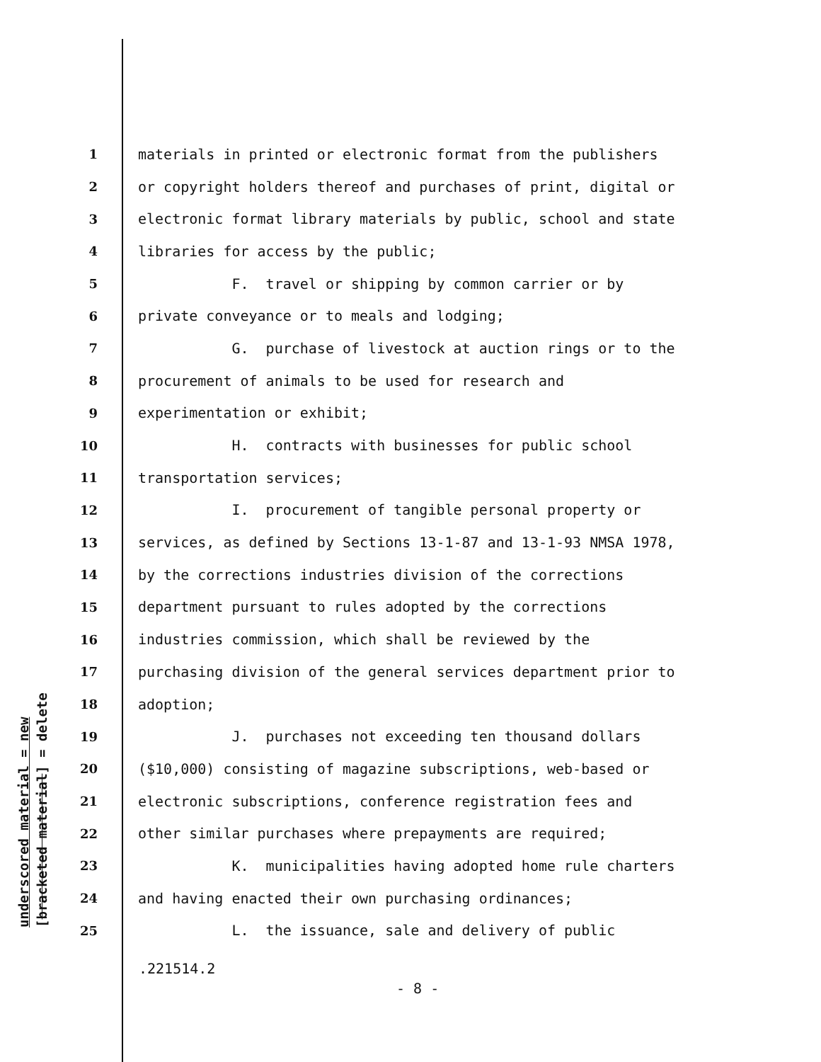underscored material = new
[bracketed material] = delete
1 materials in printed or electronic format from the publishers
2 or copyright holders thereof and purchases of print, digital or
3 electronic format library materials by public, school and state
4 libraries for access by the public;
5 F. travel or shipping by common carrier or by
6 private conveyance or to meals and lodging;
7 G. purchase of livestock at auction rings or to the
8 procurement of animals to be used for research and
9 experimentation or exhibit;
10 H. contracts with businesses for public school
11 transportation services;
12 I. procurement of tangible personal property or
13 services, as defined by Sections 13-1-87 and 13-1-93 NMSA 1978,
14 by the corrections industries division of the corrections
15 department pursuant to rules adopted by the corrections
16 industries commission, which shall be reviewed by the
17 purchasing division of the general services department prior to
18 adoption;
19 J. purchases not exceeding ten thousand dollars
20 ($10,000) consisting of magazine subscriptions, web-based or
21 electronic subscriptions, conference registration fees and
22 other similar purchases where prepayments are required;
23 K. municipalities having adopted home rule charters
24 and having enacted their own purchasing ordinances;
25 L. the issuance, sale and delivery of public
.221514.2
- 8 -